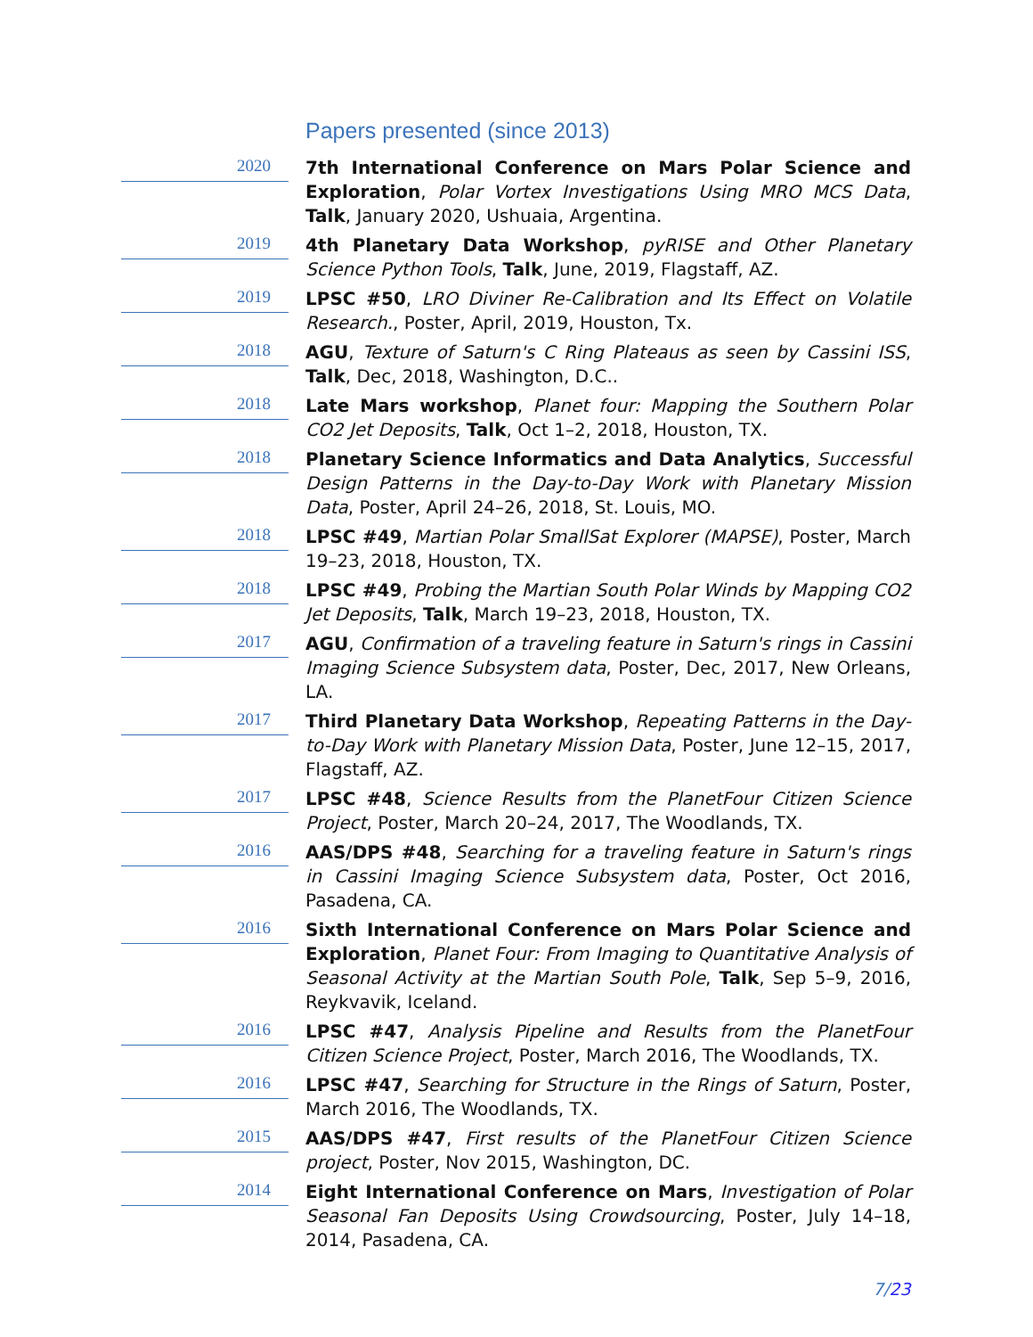Papers presented (since 2013)
2020
7th International Conference on Mars Polar Science and Exploration, Polar Vortex Investigations Using MRO MCS Data, Talk, January 2020, Ushuaia, Argentina.
2019
4th Planetary Data Workshop, pyRISE and Other Planetary Science Python Tools, Talk, June, 2019, Flagstaff, AZ.
2019
LPSC #50, LRO Diviner Re-Calibration and Its Effect on Volatile Research., Poster, April, 2019, Houston, Tx.
2018
AGU, Texture of Saturn's C Ring Plateaus as seen by Cassini ISS, Talk, Dec, 2018, Washington, D.C..
2018
Late Mars workshop, Planet four: Mapping the Southern Polar CO2 Jet Deposits, Talk, Oct 1–2, 2018, Houston, TX.
2018
Planetary Science Informatics and Data Analytics, Successful Design Patterns in the Day-to-Day Work with Planetary Mission Data, Poster, April 24–26, 2018, St. Louis, MO.
2018
LPSC #49, Martian Polar SmallSat Explorer (MAPSE), Poster, March 19–23, 2018, Houston, TX.
2018
LPSC #49, Probing the Martian South Polar Winds by Mapping CO2 Jet Deposits, Talk, March 19–23, 2018, Houston, TX.
2017
AGU, Confirmation of a traveling feature in Saturn's rings in Cassini Imaging Science Subsystem data, Poster, Dec, 2017, New Orleans, LA.
2017
Third Planetary Data Workshop, Repeating Patterns in the Day-to-Day Work with Planetary Mission Data, Poster, June 12–15, 2017, Flagstaff, AZ.
2017
LPSC #48, Science Results from the PlanetFour Citizen Science Project, Poster, March 20–24, 2017, The Woodlands, TX.
2016
AAS/DPS #48, Searching for a traveling feature in Saturn's rings in Cassini Imaging Science Subsystem data, Poster, Oct 2016, Pasadena, CA.
2016
Sixth International Conference on Mars Polar Science and Exploration, Planet Four: From Imaging to Quantitative Analysis of Seasonal Activity at the Martian South Pole, Talk, Sep 5–9, 2016, Reykvavik, Iceland.
2016
LPSC #47, Analysis Pipeline and Results from the PlanetFour Citizen Science Project, Poster, March 2016, The Woodlands, TX.
2016
LPSC #47, Searching for Structure in the Rings of Saturn, Poster, March 2016, The Woodlands, TX.
2015
AAS/DPS #47, First results of the PlanetFour Citizen Science project, Poster, Nov 2015, Washington, DC.
2014
Eight International Conference on Mars, Investigation of Polar Seasonal Fan Deposits Using Crowdsourcing, Poster, July 14–18, 2014, Pasadena, CA.
7/23